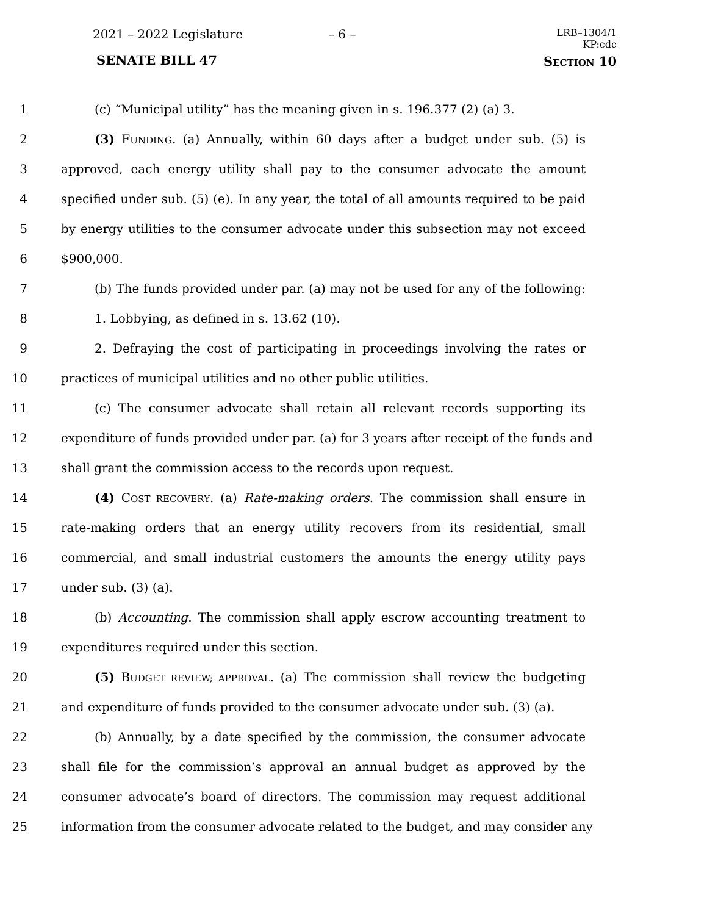2021 – 2022 Legislature – 6 –
LRB–1304/1
KP:cdc
SENATE BILL 47 SECTION 10
1 (c) “Municipal utility” has the meaning given in s. 196.377 (2) (a) 3.
2 (3) FUNDING. (a) Annually, within 60 days after a budget under sub. (5) is
3 approved, each energy utility shall pay to the consumer advocate the amount
4 specified under sub. (5) (e). In any year, the total of all amounts required to be paid
5 by energy utilities to the consumer advocate under this subsection may not exceed
6 $900,000.
7 (b) The funds provided under par. (a) may not be used for any of the following:
8 1. Lobbying, as defined in s. 13.62 (10).
9 2. Defraying the cost of participating in proceedings involving the rates or
10 practices of municipal utilities and no other public utilities.
11 (c) The consumer advocate shall retain all relevant records supporting its
12 expenditure of funds provided under par. (a) for 3 years after receipt of the funds and
13 shall grant the commission access to the records upon request.
14 (4) COST RECOVERY. (a) Rate-making orders. The commission shall ensure in
15 rate-making orders that an energy utility recovers from its residential, small
16 commercial, and small industrial customers the amounts the energy utility pays
17 under sub. (3) (a).
18 (b) Accounting. The commission shall apply escrow accounting treatment to
19 expenditures required under this section.
20 (5) BUDGET REVIEW; APPROVAL. (a) The commission shall review the budgeting
21 and expenditure of funds provided to the consumer advocate under sub. (3) (a).
22 (b) Annually, by a date specified by the commission, the consumer advocate
23 shall file for the commission’s approval an annual budget as approved by the
24 consumer advocate’s board of directors. The commission may request additional
25 information from the consumer advocate related to the budget, and may consider any